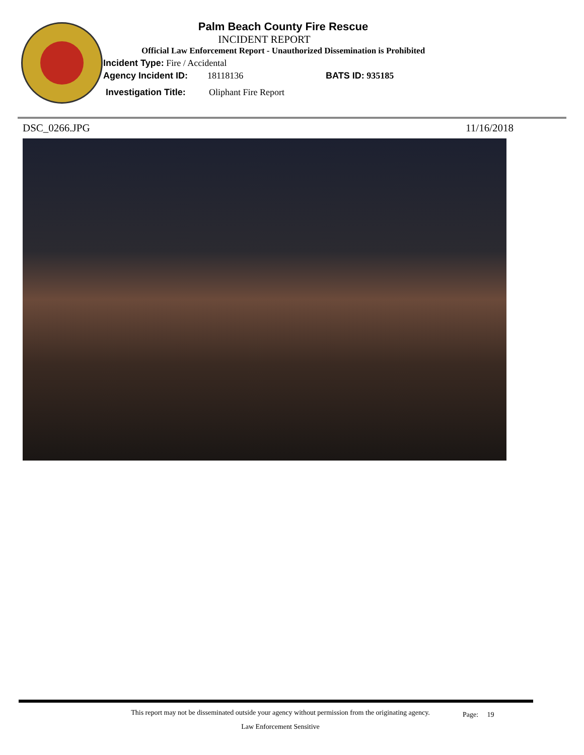Palm Beach County Fire Rescue
INCIDENT REPORT
Official Law Enforcement Report - Unauthorized Dissemination is Prohibited
Incident Type: Fire / Accidental
Agency Incident ID: 18118136 BATS ID: 935185
Investigation Title: Oliphant Fire Report
DSC_0266.JPG 11/16/2018
This report may not be disseminated outside your agency without permission from the originating agency.
Law Enforcement Sensitive
Page: 19